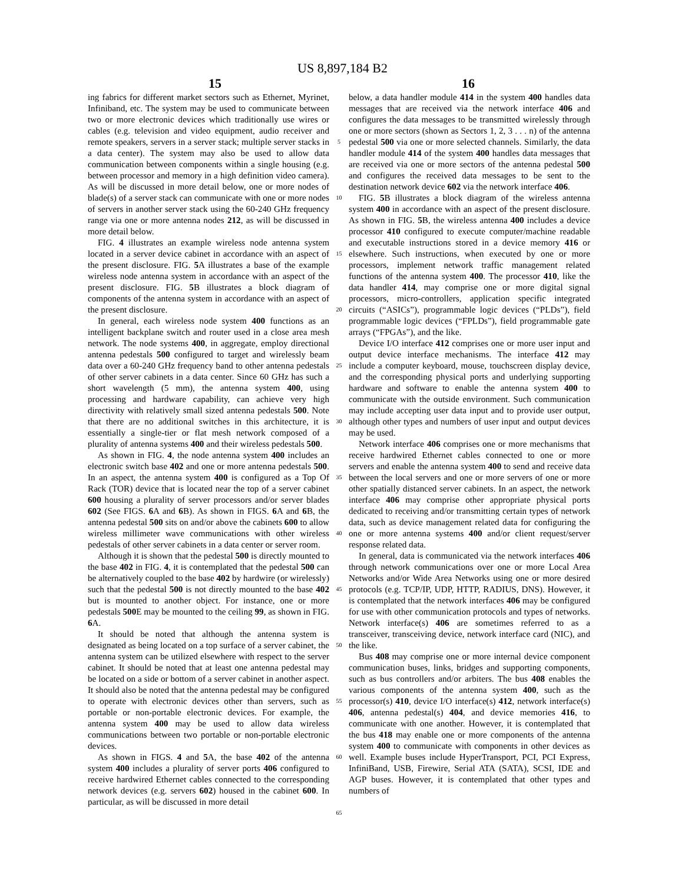US 8,897,184 B2
15 16
ing fabrics for different market sectors such as Ethernet, Myrinet, Infiniband, etc. The system may be used to communicate between two or more electronic devices which traditionally use wires or cables (e.g. television and video equipment, audio receiver and remote speakers, servers in a server stack; multiple server stacks in a data center). The system may also be used to allow data communication between components within a single housing (e.g. between processor and memory in a high definition video camera). As will be discussed in more detail below, one or more nodes of blade(s) of a server stack can communicate with one or more nodes of servers in another server stack using the 60-240 GHz frequency range via one or more antenna nodes 212, as will be discussed in more detail below.
FIG. 4 illustrates an example wireless node antenna system located in a server device cabinet in accordance with an aspect of the present disclosure. FIG. 5 A illustrates a base of the example wireless node antenna system in accordance with an aspect of the present disclosure. FIG. 5 B illustrates a block diagram of components of the antenna system in accordance with an aspect of the present disclosure.
In general, each wireless node system 400 functions as an intelligent backplane switch and router used in a close area mesh network. The node systems 400, in aggregate, employ directional antenna pedestals 500 configured to target and wirelessly beam data over a 60-240 GHz frequency band to other antenna pedestals of other server cabinets in a data center. Since 60 GHz has such a short wavelength (5 mm), the antenna system 400, using processing and hardware capability, can achieve very high directivity with relatively small sized antenna pedestals 500. Note that there are no additional switches in this architecture, it is essentially a single-tier or flat mesh network composed of a plurality of antenna systems 400 and their wireless pedestals 500.
As shown in FIG. 4, the node antenna system 400 includes an electronic switch base 402 and one or more antenna pedestals 500. In an aspect, the antenna system 400 is configured as a Top Of Rack (TOR) device that is located near the top of a server cabinet 600 housing a plurality of server processors and/or server blades 602 (See FIGS. 6 A and 6 B). As shown in FIGS. 6 A and 6 B, the antenna pedestal 500 sits on and/or above the cabinets 600 to allow wireless millimeter wave communications with other wireless pedestals of other server cabinets in a data center or server room.
Although it is shown that the pedestal 500 is directly mounted to the base 402 in FIG. 4, it is contemplated that the pedestal 500 can be alternatively coupled to the base 402 by hardwire (or wirelessly) such that the pedestal 500 is not directly mounted to the base 402 but is mounted to another object. For instance, one or more pedestals 500 E may be mounted to the ceiling 99, as shown in FIG. 6 A.
It should be noted that although the antenna system is designated as being located on a top surface of a server cabinet, the antenna system can be utilized elsewhere with respect to the server cabinet. It should be noted that at least one antenna pedestal may be located on a side or bottom of a server cabinet in another aspect. It should also be noted that the antenna pedestal may be configured to operate with electronic devices other than servers, such as portable or non-portable electronic devices. For example, the antenna system 400 may be used to allow data wireless communications between two portable or non-portable electronic devices.
As shown in FIGS. 4 and 5 A, the base 402 of the antenna system 400 includes a plurality of server ports 406 configured to receive hardwired Ethernet cables connected to the corresponding network devices (e.g. servers 602) housed in the cabinet 600. In particular, as will be discussed in more detail
5
10
15
20
25
30
35
40
45
50
55
60
65
below, a data handler module 414 in the system 400 handles data messages that are received via the network interface 406 and configures the data messages to be transmitted wirelessly through one or more sectors (shown as Sectors 1, 2, 3 . . . n) of the antenna pedestal 500 via one or more selected channels. Similarly, the data handler module 414 of the system 400 handles data messages that are received via one or more sectors of the antenna pedestal 500 and configures the received data messages to be sent to the destination network device 602 via the network interface 406.
FIG. 5 B illustrates a block diagram of the wireless antenna system 400 in accordance with an aspect of the present disclosure. As shown in FIG. 5 B, the wireless antenna 400 includes a device processor 410 configured to execute computer/machine readable and executable instructions stored in a device memory 416 or elsewhere. Such instructions, when executed by one or more processors, implement network traffic management related functions of the antenna system 400. The processor 410, like the data handler 414, may comprise one or more digital signal processors, micro-controllers, application specific integrated circuits (“ASICs”), programmable logic devices (“PLDs”), field programmable logic devices (“FPLDs”), field programmable gate arrays (“FPGAs”), and the like.
Device I/O interface 412 comprises one or more user input and output device interface mechanisms. The interface 412 may include a computer keyboard, mouse, touchscreen display device, and the corresponding physical ports and underlying supporting hardware and software to enable the antenna system 400 to communicate with the outside environment. Such communication may include accepting user data input and to provide user output, although other types and numbers of user input and output devices may be used.
Network interface 406 comprises one or more mechanisms that receive hardwired Ethernet cables connected to one or more servers and enable the antenna system 400 to send and receive data between the local servers and one or more servers of one or more other spatially distanced server cabinets. In an aspect, the network interface 406 may comprise other appropriate physical ports dedicated to receiving and/or transmitting certain types of network data, such as device management related data for configuring the one or more antenna systems 400 and/or client request/server response related data.
In general, data is communicated via the network interfaces 406 through network communications over one or more Local Area Networks and/or Wide Area Networks using one or more desired protocols (e.g. TCP/IP, UDP, HTTP, RADIUS, DNS). However, it is contemplated that the network interfaces 406 may be configured for use with other communication protocols and types of networks. Network interface(s) 406 are sometimes referred to as a transceiver, transceiving device, network interface card (NIC), and the like.
Bus 408 may comprise one or more internal device component communication buses, links, bridges and supporting components, such as bus controllers and/or arbiters. The bus 408 enables the various components of the antenna system 400, such as the processor(s) 410, device I/O interface(s) 412, network interface(s) 406, antenna pedestal(s) 404, and device memories 416, to communicate with one another. However, it is contemplated that the bus 418 may enable one or more components of the antenna system 400 to communicate with components in other devices as well. Example buses include HyperTransport, PCI, PCI Express, InfiniBand, USB, Firewire, Serial ATA (SATA), SCSI, IDE and AGP buses. However, it is contemplated that other types and numbers of